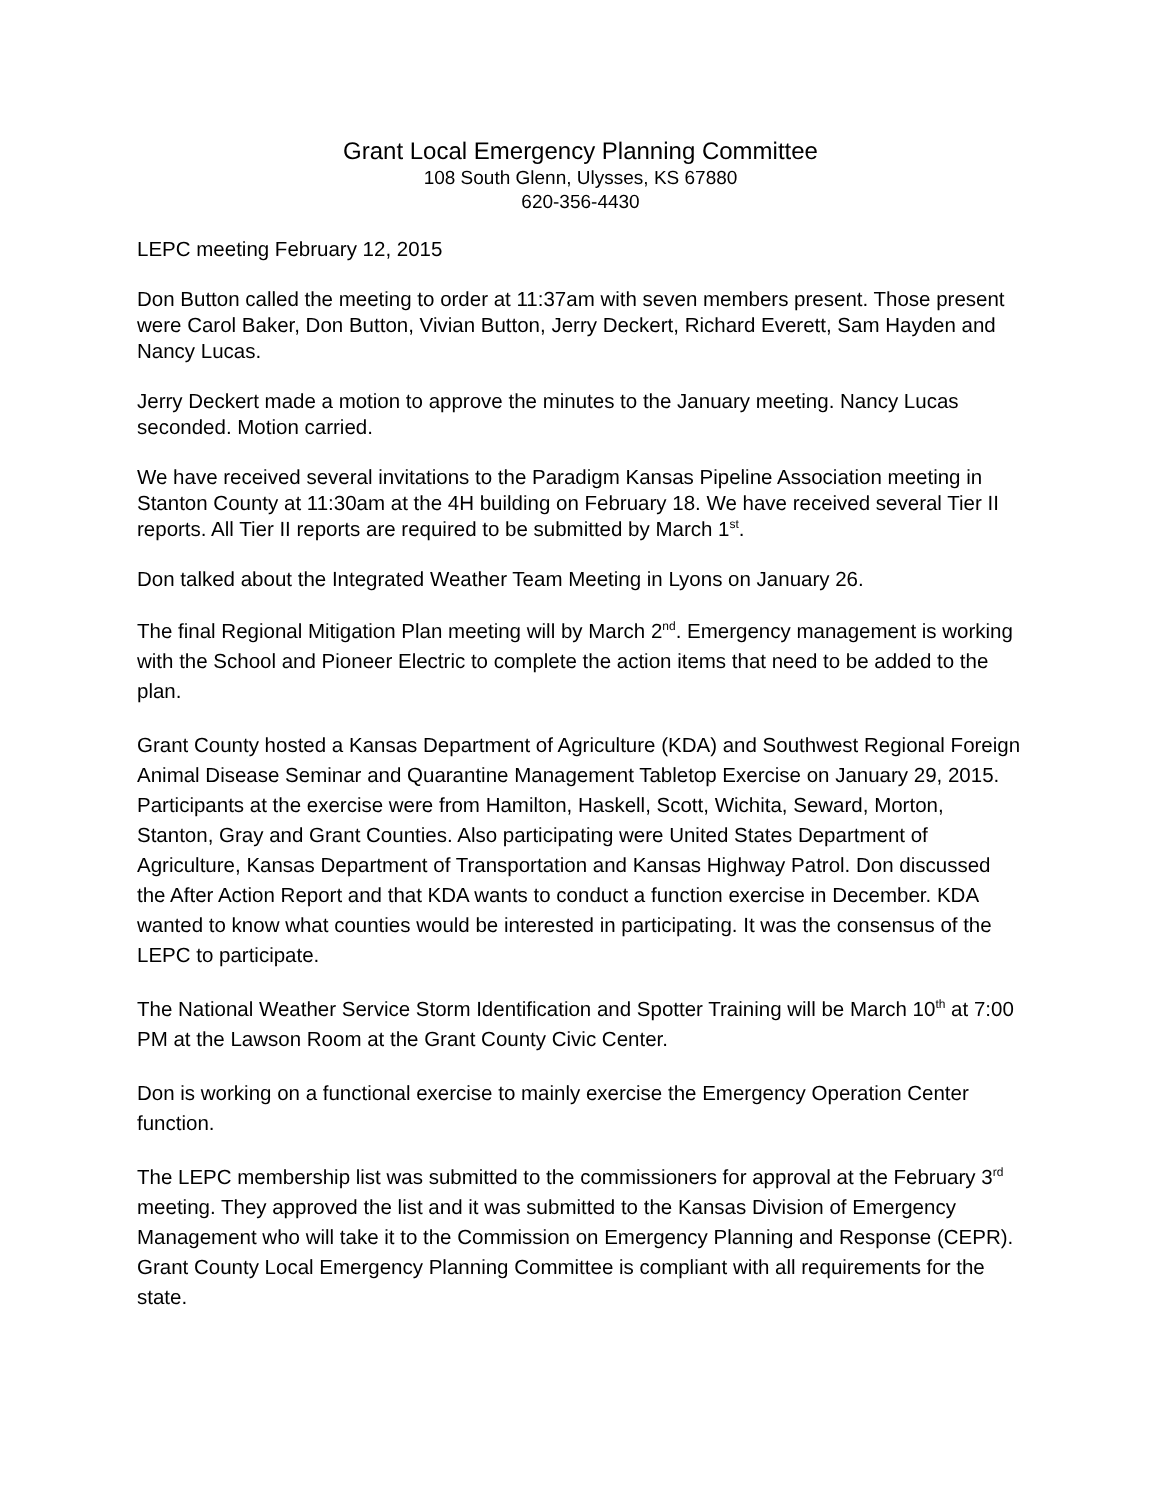Grant Local Emergency Planning Committee
108 South Glenn, Ulysses, KS 67880
620-356-4430
LEPC meeting February 12, 2015
Don Button called the meeting to order at 11:37am with seven members present. Those present were Carol Baker, Don Button, Vivian Button, Jerry Deckert, Richard Everett, Sam Hayden and Nancy Lucas.
Jerry Deckert made a motion to approve the minutes to the January meeting. Nancy Lucas seconded. Motion carried.
We have received several invitations to the Paradigm Kansas Pipeline Association meeting in Stanton County at 11:30am at the 4H building on February 18. We have received several Tier II reports. All Tier II reports are required to be submitted by March 1<sup>st</sup>.
Don talked about the Integrated Weather Team Meeting in Lyons on January 26.
The final Regional Mitigation Plan meeting will by March 2<sup>nd</sup>. Emergency management is working with the School and Pioneer Electric to complete the action items that need to be added to the plan.
Grant County hosted a Kansas Department of Agriculture (KDA) and Southwest Regional Foreign Animal Disease Seminar and Quarantine Management Tabletop Exercise on January 29, 2015. Participants at the exercise were from Hamilton, Haskell, Scott, Wichita, Seward, Morton, Stanton, Gray and Grant Counties. Also participating were United States Department of Agriculture, Kansas Department of Transportation and Kansas Highway Patrol. Don discussed the After Action Report and that KDA wants to conduct a function exercise in December. KDA wanted to know what counties would be interested in participating. It was the consensus of the LEPC to participate.
The National Weather Service Storm Identification and Spotter Training will be March 10<sup>th</sup> at 7:00 PM at the Lawson Room at the Grant County Civic Center.
Don is working on a functional exercise to mainly exercise the Emergency Operation Center function.
The LEPC membership list was submitted to the commissioners for approval at the February 3<sup>rd</sup> meeting. They approved the list and it was submitted to the Kansas Division of Emergency Management who will take it to the Commission on Emergency Planning and Response (CEPR). Grant County Local Emergency Planning Committee is compliant with all requirements for the state.